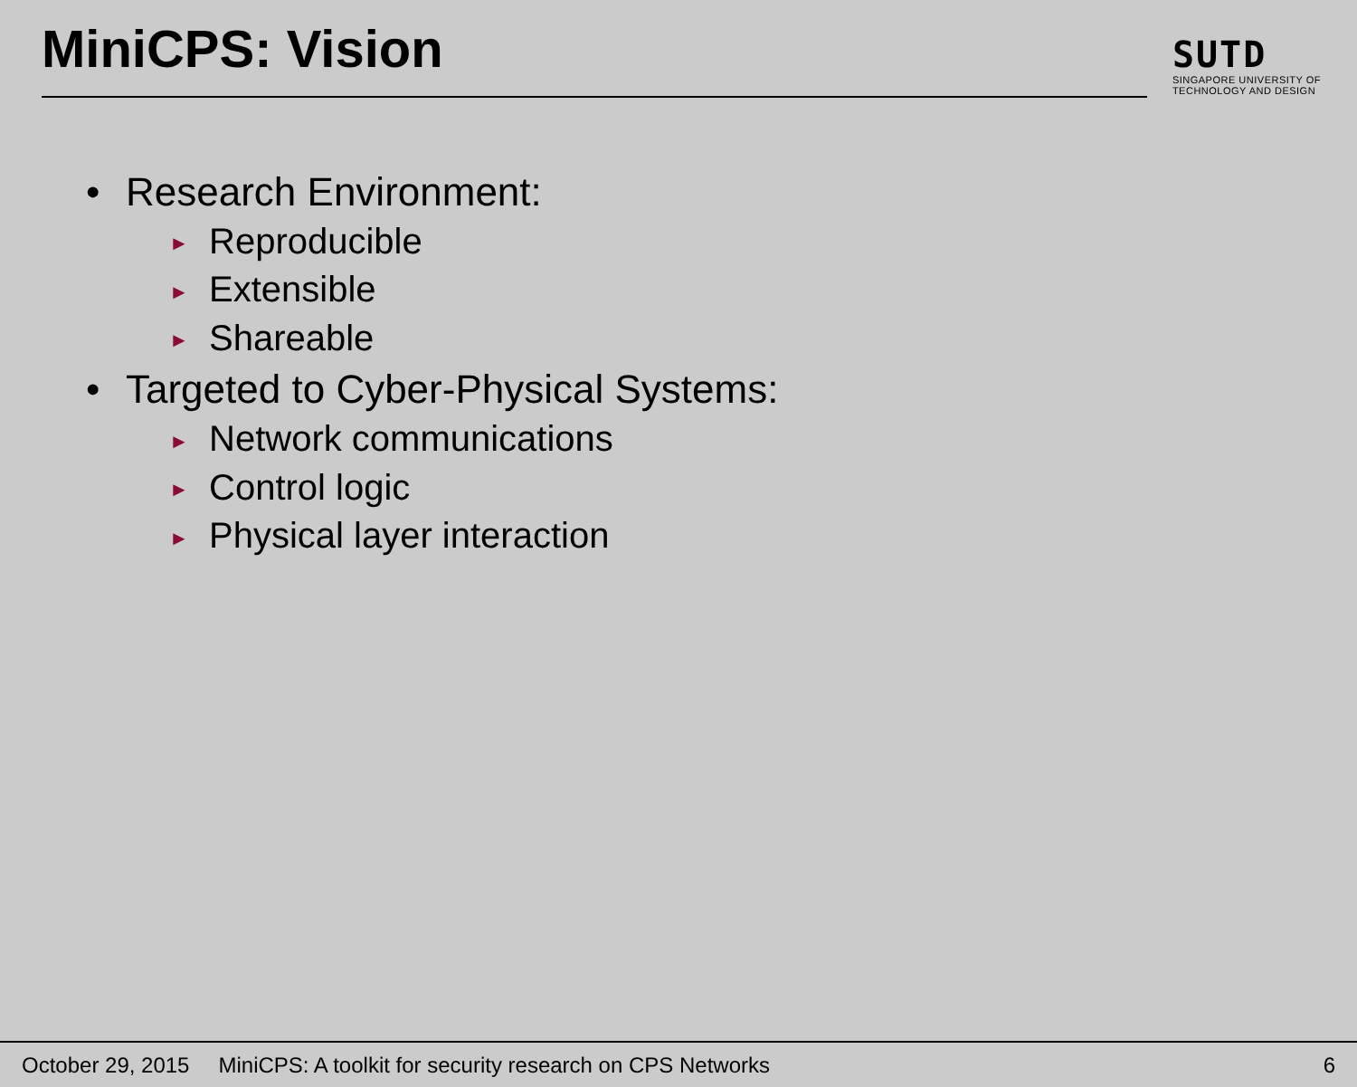MiniCPS: Vision
SUTD
SINGAPORE UNIVERSITY OF
TECHNOLOGY AND DESIGN
• Research Environment:
► Reproducible
► Extensible
► Shareable
• Targeted to Cyber-Physical Systems:
► Network communications
► Control logic
► Physical layer interaction
October 29, 2015 MiniCPS: A toolkit for security research on CPS Networks 6